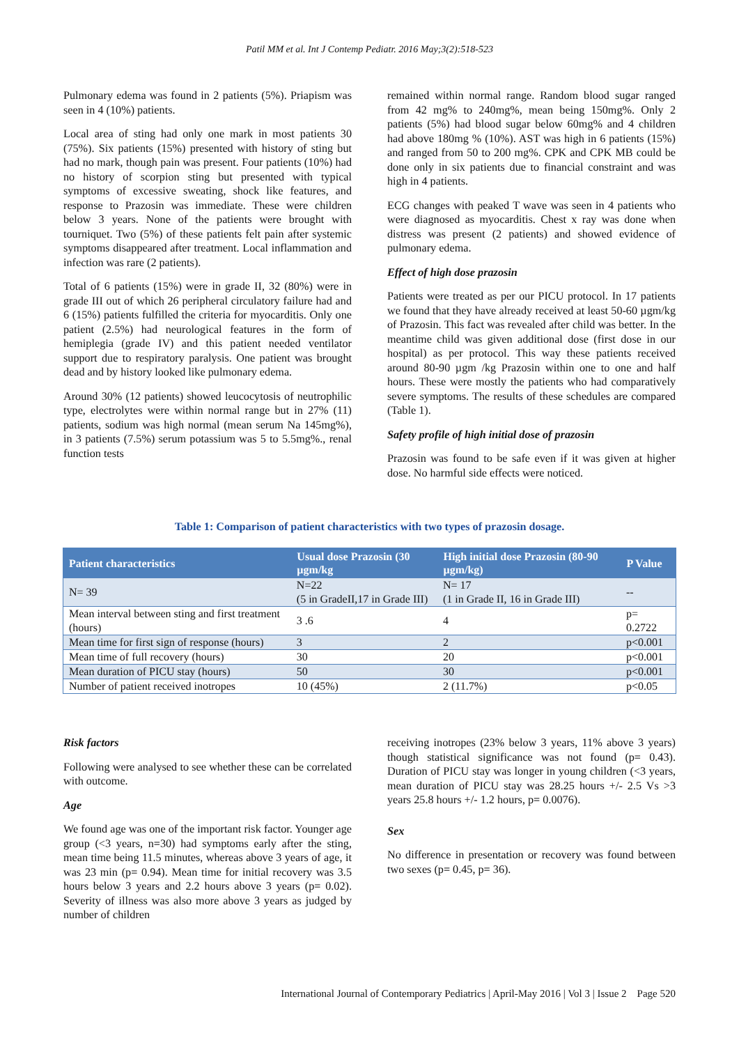Patil MM et al. Int J Contemp Pediatr. 2016 May;3(2):518-523
Pulmonary edema was found in 2 patients (5%). Priapism was seen in 4 (10%) patients.
Local area of sting had only one mark in most patients 30 (75%). Six patients (15%) presented with history of sting but had no mark, though pain was present. Four patients (10%) had no history of scorpion sting but presented with typical symptoms of excessive sweating, shock like features, and response to Prazosin was immediate. These were children below 3 years. None of the patients were brought with tourniquet. Two (5%) of these patients felt pain after systemic symptoms disappeared after treatment. Local inflammation and infection was rare (2 patients).
Total of 6 patients (15%) were in grade II, 32 (80%) were in grade III out of which 26 peripheral circulatory failure had and 6 (15%) patients fulfilled the criteria for myocarditis. Only one patient (2.5%) had neurological features in the form of hemiplegia (grade IV) and this patient needed ventilator support due to respiratory paralysis. One patient was brought dead and by history looked like pulmonary edema.
Around 30% (12 patients) showed leucocytosis of neutrophilic type, electrolytes were within normal range but in 27% (11) patients, sodium was high normal (mean serum Na 145mg%), in 3 patients (7.5%) serum potassium was 5 to 5.5mg%., renal function tests
remained within normal range. Random blood sugar ranged from 42 mg% to 240mg%, mean being 150mg%. Only 2 patients (5%) had blood sugar below 60mg% and 4 children had above 180mg % (10%). AST was high in 6 patients (15%) and ranged from 50 to 200 mg%. CPK and CPK MB could be done only in six patients due to financial constraint and was high in 4 patients.
ECG changes with peaked T wave was seen in 4 patients who were diagnosed as myocarditis. Chest x ray was done when distress was present (2 patients) and showed evidence of pulmonary edema.
Effect of high dose prazosin
Patients were treated as per our PICU protocol. In 17 patients we found that they have already received at least 50-60 µgm/kg of Prazosin. This fact was revealed after child was better. In the meantime child was given additional dose (first dose in our hospital) as per protocol. This way these patients received around 80-90 µgm /kg Prazosin within one to one and half hours. These were mostly the patients who had comparatively severe symptoms. The results of these schedules are compared (Table 1).
Safety profile of high initial dose of prazosin
Prazosin was found to be safe even if it was given at higher dose. No harmful side effects were noticed.
Table 1: Comparison of patient characteristics with two types of prazosin dosage.
| Patient characteristics | Usual dose Prazosin (30 µgm/kg | High initial dose Prazosin (80-90 µgm/kg) | P Value |
| --- | --- | --- | --- |
| N= 39 | N=22 (5 in GradeII,17 in Grade III) | N= 17 (1 in Grade II, 16 in Grade III) | -- |
| Mean interval between sting and first treatment (hours) | 3 .6 | 4 | p= 0.2722 |
| Mean time for first sign of response (hours) | 3 | 2 | p<0.001 |
| Mean time of full recovery (hours) | 30 | 20 | p<0.001 |
| Mean duration of PICU stay (hours) | 50 | 30 | p<0.001 |
| Number of patient received inotropes | 10 (45%) | 2 (11.7%) | p<0.05 |
Risk factors
Following were analysed to see whether these can be correlated with outcome.
Age
We found age was one of the important risk factor. Younger age group (<3 years, n=30) had symptoms early after the sting, mean time being 11.5 minutes, whereas above 3 years of age, it was 23 min (p= 0.94). Mean time for initial recovery was 3.5 hours below 3 years and 2.2 hours above 3 years (p= 0.02). Severity of illness was also more above 3 years as judged by number of children
receiving inotropes (23% below 3 years, 11% above 3 years) though statistical significance was not found (p= 0.43). Duration of PICU stay was longer in young children (<3 years, mean duration of PICU stay was 28.25 hours +/- 2.5 Vs >3 years 25.8 hours +/- 1.2 hours, p= 0.0076).
Sex
No difference in presentation or recovery was found between two sexes (p= 0.45, p= 36).
International Journal of Contemporary Pediatrics | April-May 2016 | Vol 3 | Issue 2 Page 520